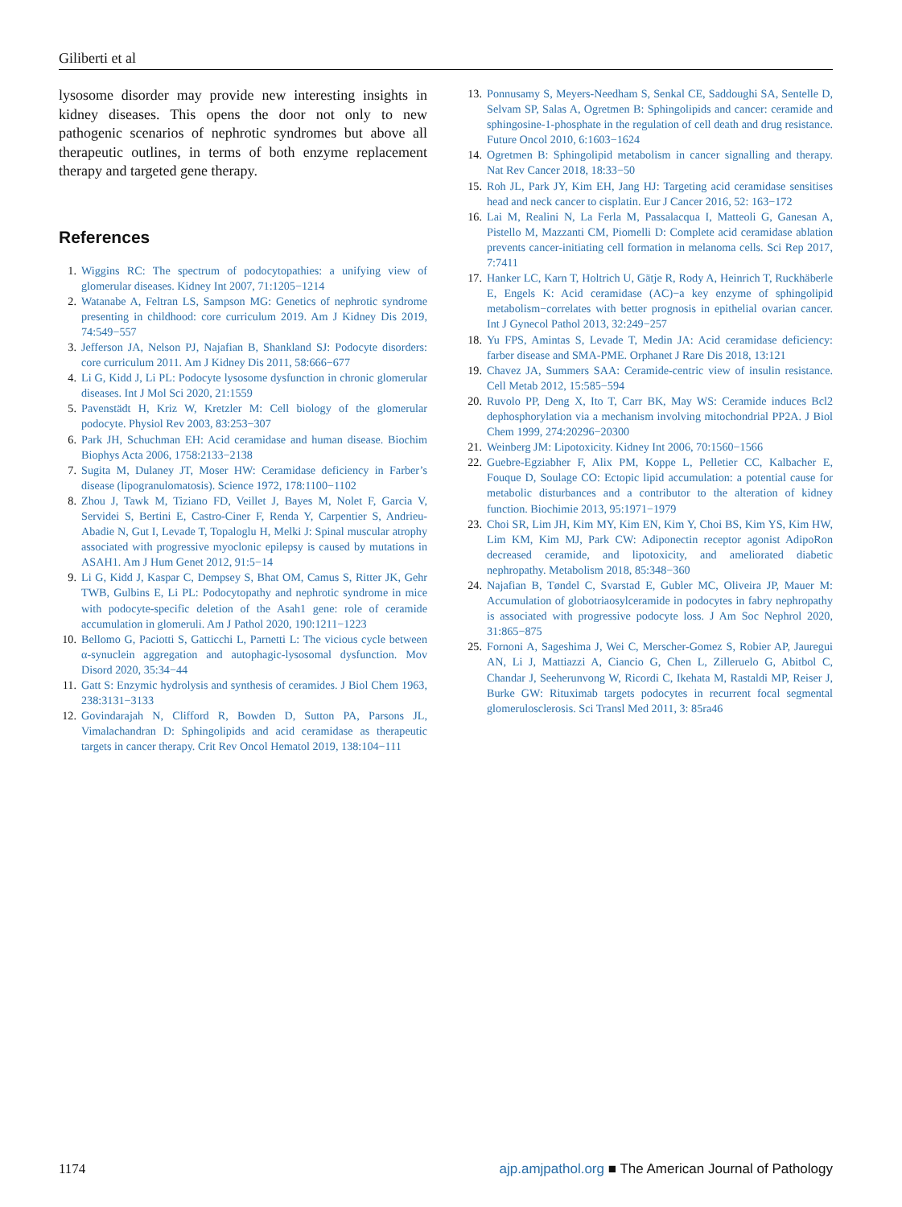Giliberti et al
lysosome disorder may provide new interesting insights in kidney diseases. This opens the door not only to new pathogenic scenarios of nephrotic syndromes but above all therapeutic outlines, in terms of both enzyme replacement therapy and targeted gene therapy.
References
1. Wiggins RC: The spectrum of podocytopathies: a unifying view of glomerular diseases. Kidney Int 2007, 71:1205−1214
2. Watanabe A, Feltran LS, Sampson MG: Genetics of nephrotic syndrome presenting in childhood: core curriculum 2019. Am J Kidney Dis 2019, 74:549−557
3. Jefferson JA, Nelson PJ, Najafian B, Shankland SJ: Podocyte disorders: core curriculum 2011. Am J Kidney Dis 2011, 58:666−677
4. Li G, Kidd J, Li PL: Podocyte lysosome dysfunction in chronic glomerular diseases. Int J Mol Sci 2020, 21:1559
5. Pavenstädt H, Kriz W, Kretzler M: Cell biology of the glomerular podocyte. Physiol Rev 2003, 83:253−307
6. Park JH, Schuchman EH: Acid ceramidase and human disease. Biochim Biophys Acta 2006, 1758:2133−2138
7. Sugita M, Dulaney JT, Moser HW: Ceramidase deficiency in Farber’s disease (lipogranulomatosis). Science 1972, 178:1100−1102
8. Zhou J, Tawk M, Tiziano FD, Veillet J, Bayes M, Nolet F, Garcia V, Servidei S, Bertini E, Castro-Ciner F, Renda Y, Carpentier S, Andrieu-Abadie N, Gut I, Levade T, Topaloglu H, Melki J: Spinal muscular atrophy associated with progressive myoclonic epilepsy is caused by mutations in ASAH1. Am J Hum Genet 2012, 91:5−14
9. Li G, Kidd J, Kaspar C, Dempsey S, Bhat OM, Camus S, Ritter JK, Gehr TWB, Gulbins E, Li PL: Podocytopathy and nephrotic syndrome in mice with podocyte-specific deletion of the Asah1 gene: role of ceramide accumulation in glomeruli. Am J Pathol 2020, 190:1211−1223
10. Bellomo G, Paciotti S, Gatticchi L, Parnetti L: The vicious cycle between α-synuclein aggregation and autophagic-lysosomal dysfunction. Mov Disord 2020, 35:34−44
11. Gatt S: Enzymic hydrolysis and synthesis of ceramides. J Biol Chem 1963, 238:3131−3133
12. Govindarajah N, Clifford R, Bowden D, Sutton PA, Parsons JL, Vimalachandran D: Sphingolipids and acid ceramidase as therapeutic targets in cancer therapy. Crit Rev Oncol Hematol 2019, 138:104−111
13. Ponnusamy S, Meyers-Needham S, Senkal CE, Saddoughi SA, Sentelle D, Selvam SP, Salas A, Ogretmen B: Sphingolipids and cancer: ceramide and sphingosine-1-phosphate in the regulation of cell death and drug resistance. Future Oncol 2010, 6:1603−1624
14. Ogretmen B: Sphingolipid metabolism in cancer signalling and therapy. Nat Rev Cancer 2018, 18:33−50
15. Roh JL, Park JY, Kim EH, Jang HJ: Targeting acid ceramidase sensitises head and neck cancer to cisplatin. Eur J Cancer 2016, 52: 163−172
16. Lai M, Realini N, La Ferla M, Passalacqua I, Matteoli G, Ganesan A, Pistello M, Mazzanti CM, Piomelli D: Complete acid ceramidase ablation prevents cancer-initiating cell formation in melanoma cells. Sci Rep 2017, 7:7411
17. Hanker LC, Karn T, Holtrich U, Gätje R, Rody A, Heinrich T, Ruckhäberle E, Engels K: Acid ceramidase (AC)−a key enzyme of sphingolipid metabolism−correlates with better prognosis in epithelial ovarian cancer. Int J Gynecol Pathol 2013, 32:249−257
18. Yu FPS, Amintas S, Levade T, Medin JA: Acid ceramidase deficiency: farber disease and SMA-PME. Orphanet J Rare Dis 2018, 13:121
19. Chavez JA, Summers SAA: Ceramide-centric view of insulin resistance. Cell Metab 2012, 15:585−594
20. Ruvolo PP, Deng X, Ito T, Carr BK, May WS: Ceramide induces Bcl2 dephosphorylation via a mechanism involving mitochondrial PP2A. J Biol Chem 1999, 274:20296−20300
21. Weinberg JM: Lipotoxicity. Kidney Int 2006, 70:1560−1566
22. Guebre-Egziabher F, Alix PM, Koppe L, Pelletier CC, Kalbacher E, Fouque D, Soulage CO: Ectopic lipid accumulation: a potential cause for metabolic disturbances and a contributor to the alteration of kidney function. Biochimie 2013, 95:1971−1979
23. Choi SR, Lim JH, Kim MY, Kim EN, Kim Y, Choi BS, Kim YS, Kim HW, Lim KM, Kim MJ, Park CW: Adiponectin receptor agonist AdipoRon decreased ceramide, and lipotoxicity, and ameliorated diabetic nephropathy. Metabolism 2018, 85:348−360
24. Najafian B, Tøndel C, Svarstad E, Gubler MC, Oliveira JP, Mauer M: Accumulation of globotriaosylceramide in podocytes in fabry nephropathy is associated with progressive podocyte loss. J Am Soc Nephrol 2020, 31:865−875
25. Fornoni A, Sageshima J, Wei C, Merscher-Gomez S, Robier AP, Jauregui AN, Li J, Mattiazzi A, Ciancio G, Chen L, Zilleruelo G, Abitbol C, Chandar J, Seeherunvong W, Ricordi C, Ikehata M, Rastaldi MP, Reiser J, Burke GW: Rituximab targets podocytes in recurrent focal segmental glomerulosclerosis. Sci Transl Med 2011, 3: 85ra46
1174 ajp.amjpathol.org ■ The American Journal of Pathology